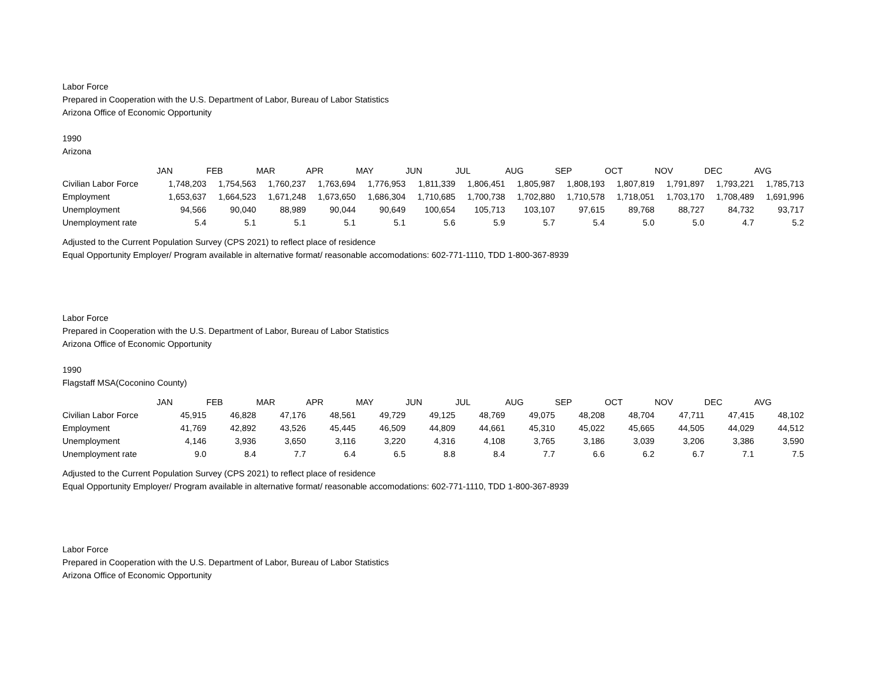Labor Force
Prepared in Cooperation with the U.S. Department of Labor, Bureau of Labor Statistics
Arizona Office of Economic Opportunity
1990
Arizona
| | JAN | FEB | MAR | APR | MAY | JUN | JUL | AUG | SEP | OCT | NOV | DEC | AVG |
| Civilian Labor Force | 1,748,203 | 1,754,563 | 1,760,237 | 1,763,694 | 1,776,953 | 1,811,339 | 1,806,451 | 1,805,987 | 1,808,193 | 1,807,819 | 1,791,897 | 1,793,221 | 1,785,713 |
| Employment | 1,653,637 | 1,664,523 | 1,671,248 | 1,673,650 | 1,686,304 | 1,710,685 | 1,700,738 | 1,702,880 | 1,710,578 | 1,718,051 | 1,703,170 | 1,708,489 | 1,691,996 |
| Unemployment | 94,566 | 90,040 | 88,989 | 90,044 | 90,649 | 100,654 | 105,713 | 103,107 | 97,615 | 89,768 | 88,727 | 84,732 | 93,717 |
| Unemployment rate | 5.4 | 5.1 | 5.1 | 5.1 | 5.1 | 5.6 | 5.9 | 5.7 | 5.4 | 5.0 | 5.0 | 4.7 | 5.2 |
Adjusted to the Current Population Survey (CPS 2021) to reflect place of residence
Equal Opportunity Employer/ Program available in alternative format/ reasonable accomodations: 602-771-1110, TDD 1-800-367-8939
Labor Force
Prepared in Cooperation with the U.S. Department of Labor, Bureau of Labor Statistics
Arizona Office of Economic Opportunity
1990
Flagstaff MSA(Coconino County)
| | JAN | FEB | MAR | APR | MAY | JUN | JUL | AUG | SEP | OCT | NOV | DEC | AVG |
| Civilian Labor Force | 45,915 | 46,828 | 47,176 | 48,561 | 49,729 | 49,125 | 48,769 | 49,075 | 48,208 | 48,704 | 47,711 | 47,415 | 48,102 |
| Employment | 41,769 | 42,892 | 43,526 | 45,445 | 46,509 | 44,809 | 44,661 | 45,310 | 45,022 | 45,665 | 44,505 | 44,029 | 44,512 |
| Unemployment | 4,146 | 3,936 | 3,650 | 3,116 | 3,220 | 4,316 | 4,108 | 3,765 | 3,186 | 3,039 | 3,206 | 3,386 | 3,590 |
| Unemployment rate | 9.0 | 8.4 | 7.7 | 6.4 | 6.5 | 8.8 | 8.4 | 7.7 | 6.6 | 6.2 | 6.7 | 7.1 | 7.5 |
Adjusted to the Current Population Survey (CPS 2021) to reflect place of residence
Equal Opportunity Employer/ Program available in alternative format/ reasonable accomodations: 602-771-1110, TDD 1-800-367-8939
Labor Force
Prepared in Cooperation with the U.S. Department of Labor, Bureau of Labor Statistics
Arizona Office of Economic Opportunity